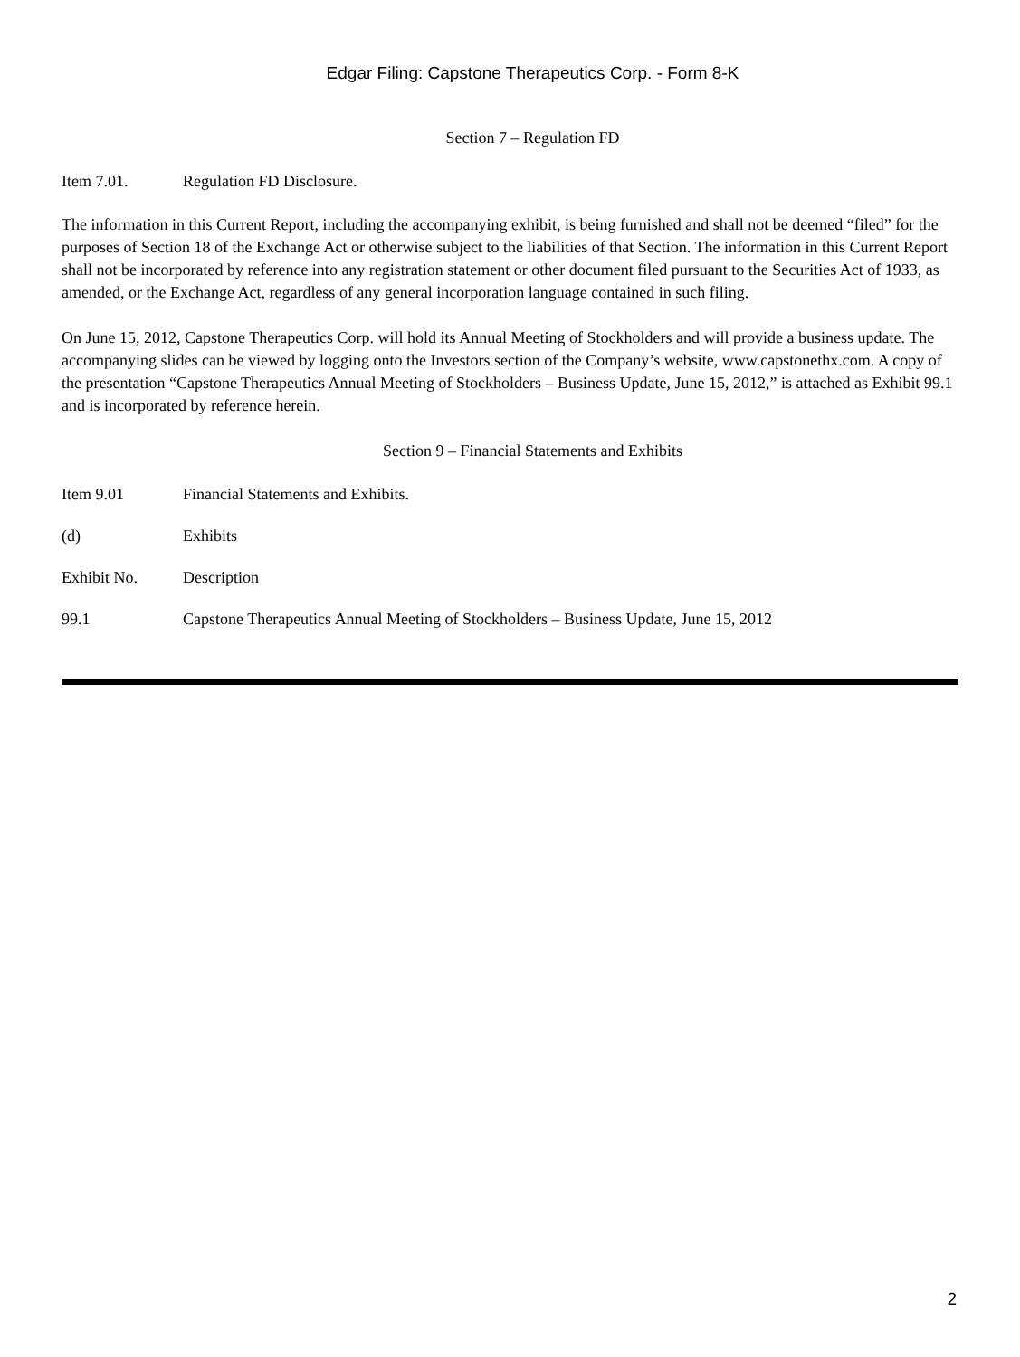Edgar Filing: Capstone Therapeutics Corp. - Form 8-K
Section 7 – Regulation FD
Item 7.01. Regulation FD Disclosure.
The information in this Current Report, including the accompanying exhibit, is being furnished and shall not be deemed “filed” for the purposes of Section 18 of the Exchange Act or otherwise subject to the liabilities of that Section. The information in this Current Report shall not be incorporated by reference into any registration statement or other document filed pursuant to the Securities Act of 1933, as amended, or the Exchange Act, regardless of any general incorporation language contained in such filing.
On June 15, 2012, Capstone Therapeutics Corp. will hold its Annual Meeting of Stockholders and will provide a business update. The accompanying slides can be viewed by logging onto the Investors section of the Company’s website, www.capstonethx.com. A copy of the presentation “Capstone Therapeutics Annual Meeting of Stockholders – Business Update, June 15, 2012,” is attached as Exhibit 99.1 and is incorporated by reference herein.
Section 9 – Financial Statements and Exhibits
Item 9.01 Financial Statements and Exhibits.
(d) Exhibits
Exhibit No. Description
99.1 Capstone Therapeutics Annual Meeting of Stockholders – Business Update, June 15, 2012
2